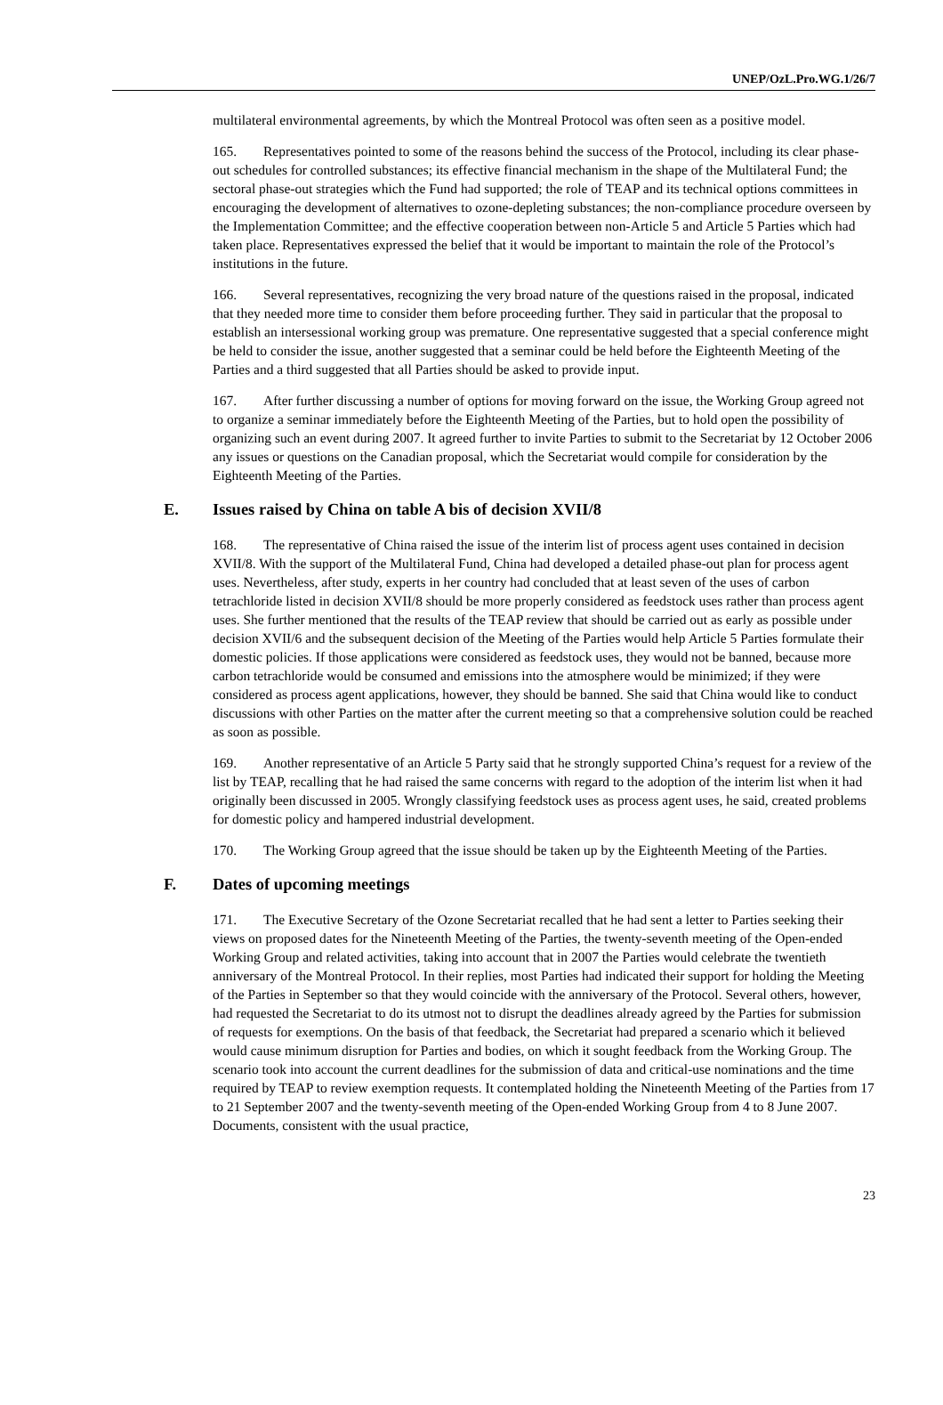UNEP/OzL.Pro.WG.1/26/7
multilateral environmental agreements, by which the Montreal Protocol was often seen as a positive model.
165. Representatives pointed to some of the reasons behind the success of the Protocol, including its clear phase-out schedules for controlled substances; its effective financial mechanism in the shape of the Multilateral Fund; the sectoral phase-out strategies which the Fund had supported; the role of TEAP and its technical options committees in encouraging the development of alternatives to ozone-depleting substances; the non-compliance procedure overseen by the Implementation Committee; and the effective cooperation between non-Article 5 and Article 5 Parties which had taken place. Representatives expressed the belief that it would be important to maintain the role of the Protocol’s institutions in the future.
166. Several representatives, recognizing the very broad nature of the questions raised in the proposal, indicated that they needed more time to consider them before proceeding further. They said in particular that the proposal to establish an intersessional working group was premature. One representative suggested that a special conference might be held to consider the issue, another suggested that a seminar could be held before the Eighteenth Meeting of the Parties and a third suggested that all Parties should be asked to provide input.
167. After further discussing a number of options for moving forward on the issue, the Working Group agreed not to organize a seminar immediately before the Eighteenth Meeting of the Parties, but to hold open the possibility of organizing such an event during 2007. It agreed further to invite Parties to submit to the Secretariat by 12 October 2006 any issues or questions on the Canadian proposal, which the Secretariat would compile for consideration by the Eighteenth Meeting of the Parties.
E. Issues raised by China on table A bis of decision XVII/8
168. The representative of China raised the issue of the interim list of process agent uses contained in decision XVII/8. With the support of the Multilateral Fund, China had developed a detailed phase-out plan for process agent uses. Nevertheless, after study, experts in her country had concluded that at least seven of the uses of carbon tetrachloride listed in decision XVII/8 should be more properly considered as feedstock uses rather than process agent uses. She further mentioned that the results of the TEAP review that should be carried out as early as possible under decision XVII/6 and the subsequent decision of the Meeting of the Parties would help Article 5 Parties formulate their domestic policies. If those applications were considered as feedstock uses, they would not be banned, because more carbon tetrachloride would be consumed and emissions into the atmosphere would be minimized; if they were considered as process agent applications, however, they should be banned. She said that China would like to conduct discussions with other Parties on the matter after the current meeting so that a comprehensive solution could be reached as soon as possible.
169. Another representative of an Article 5 Party said that he strongly supported China’s request for a review of the list by TEAP, recalling that he had raised the same concerns with regard to the adoption of the interim list when it had originally been discussed in 2005. Wrongly classifying feedstock uses as process agent uses, he said, created problems for domestic policy and hampered industrial development.
170. The Working Group agreed that the issue should be taken up by the Eighteenth Meeting of the Parties.
F. Dates of upcoming meetings
171. The Executive Secretary of the Ozone Secretariat recalled that he had sent a letter to Parties seeking their views on proposed dates for the Nineteenth Meeting of the Parties, the twenty-seventh meeting of the Open-ended Working Group and related activities, taking into account that in 2007 the Parties would celebrate the twentieth anniversary of the Montreal Protocol. In their replies, most Parties had indicated their support for holding the Meeting of the Parties in September so that they would coincide with the anniversary of the Protocol. Several others, however, had requested the Secretariat to do its utmost not to disrupt the deadlines already agreed by the Parties for submission of requests for exemptions. On the basis of that feedback, the Secretariat had prepared a scenario which it believed would cause minimum disruption for Parties and bodies, on which it sought feedback from the Working Group. The scenario took into account the current deadlines for the submission of data and critical-use nominations and the time required by TEAP to review exemption requests. It contemplated holding the Nineteenth Meeting of the Parties from 17 to 21 September 2007 and the twenty-seventh meeting of the Open-ended Working Group from 4 to 8 June 2007. Documents, consistent with the usual practice,
23